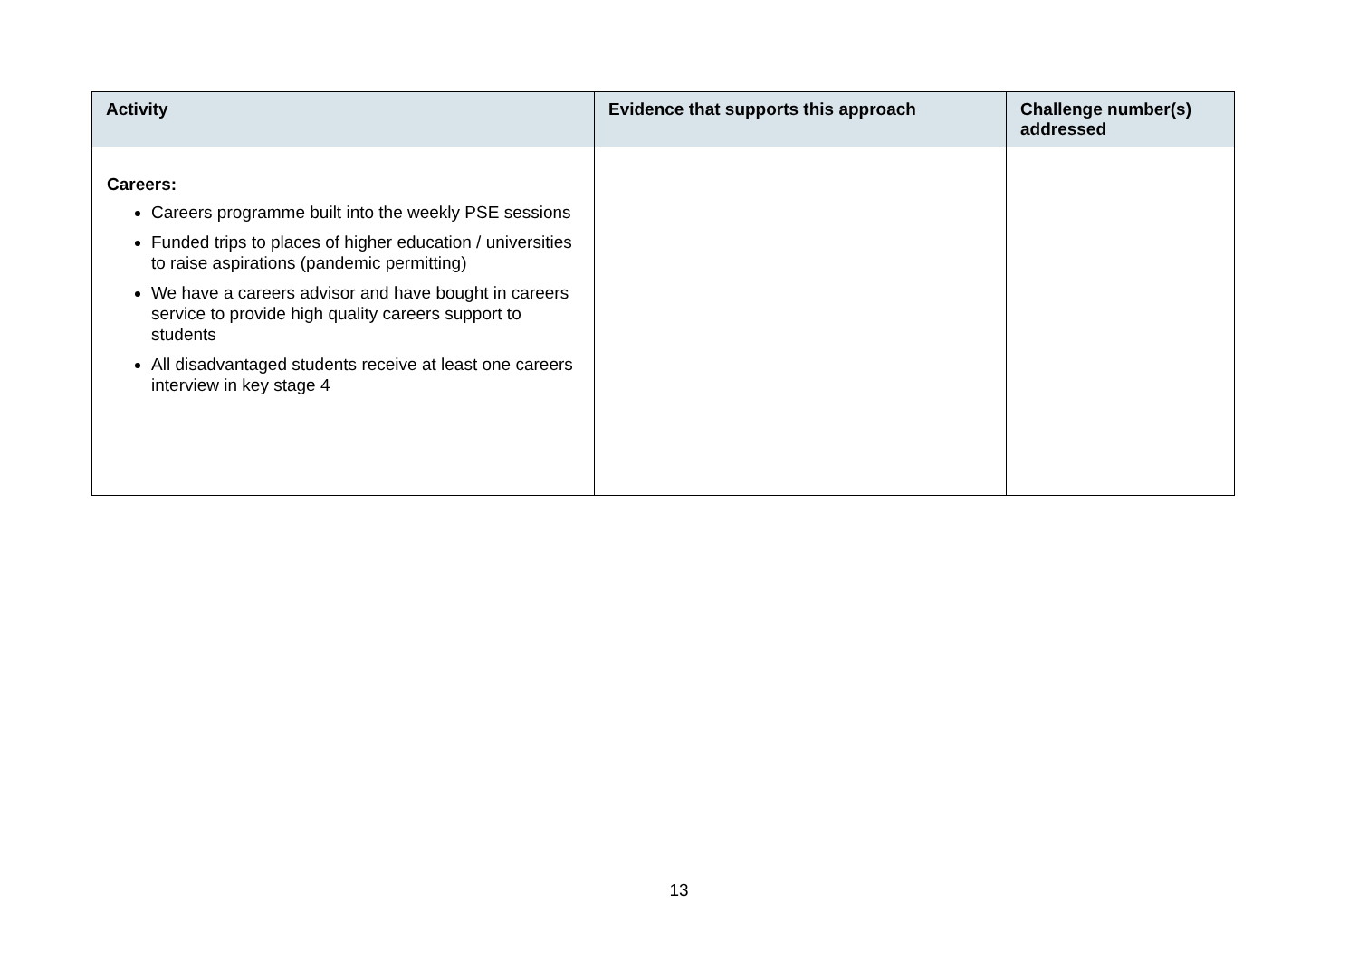| Activity | Evidence that supports this approach | Challenge number(s) addressed |
| --- | --- | --- |
| Careers: Careers programme built into the weekly PSE sessions Funded trips to places of higher education / universities to raise aspirations (pandemic permitting) We have a careers advisor and have bought in careers service to provide high quality careers support to students All disadvantaged students receive at least one careers interview in key stage 4 | | |
13